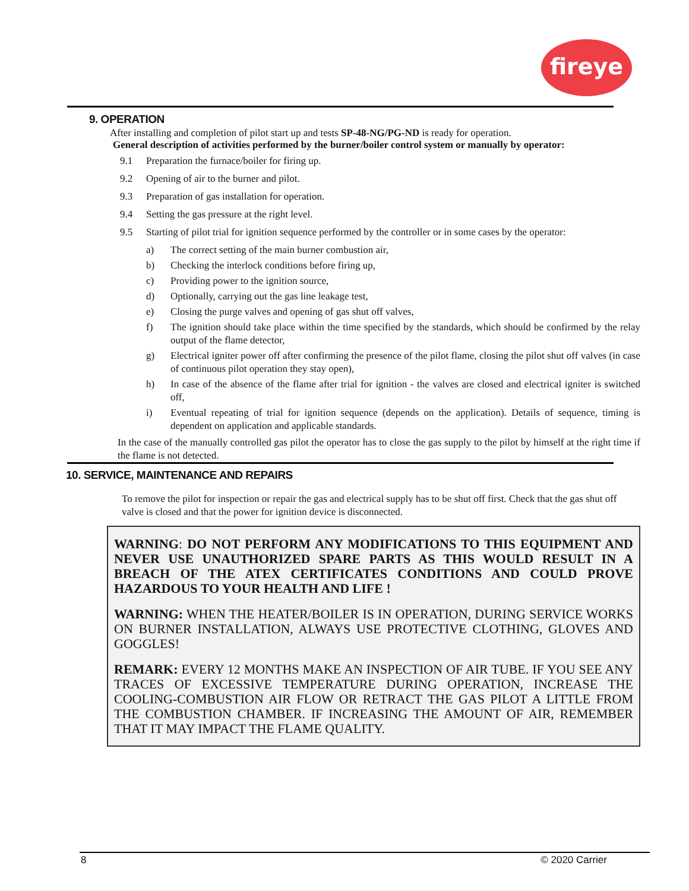fireye
9. OPERATION
After installing and completion of pilot start up and tests SP-48-NG/PG-ND is ready for operation.
General description of activities performed by the burner/boiler control system or manually by operator:
9.1 Preparation the furnace/boiler for firing up.
9.2 Opening of air to the burner and pilot.
9.3 Preparation of gas installation for operation.
9.4 Setting the gas pressure at the right level.
9.5 Starting of pilot trial for ignition sequence performed by the controller or in some cases by the operator:
a) The correct setting of the main burner combustion air,
b) Checking the interlock conditions before firing up,
c) Providing power to the ignition source,
d) Optionally, carrying out the gas line leakage test,
e) Closing the purge valves and opening of gas shut off valves,
f) The ignition should take place within the time specified by the standards, which should be confirmed by the relay output of the flame detector,
g) Electrical igniter power off after confirming the presence of the pilot flame, closing the pilot shut off valves (in case of continuous pilot operation they stay open),
h) In case of the absence of the flame after trial for ignition - the valves are closed and electrical igniter is switched off,
i) Eventual repeating of trial for ignition sequence (depends on the application). Details of sequence, timing is dependent on application and applicable standards.
In the case of the manually controlled gas pilot the operator has to close the gas supply to the pilot by himself at the right time if the flame is not detected.
10. SERVICE, MAINTENANCE AND REPAIRS
To remove the pilot for inspection or repair the gas and electrical supply has to be shut off first. Check that the gas shut off valve is closed and that the power for ignition device is disconnected.
WARNING: DO NOT PERFORM ANY MODIFICATIONS TO THIS EQUIPMENT AND NEVER USE UNAUTHORIZED SPARE PARTS AS THIS WOULD RESULT IN A BREACH OF THE ATEX CERTIFICATES CONDITIONS AND COULD PROVE HAZARDOUS TO YOUR HEALTH AND LIFE !
WARNING: WHEN THE HEATER/BOILER IS IN OPERATION, DURING SERVICE WORKS ON BURNER INSTALLATION, ALWAYS USE PROTECTIVE CLOTHING, GLOVES AND GOGGLES!
REMARK: EVERY 12 MONTHS MAKE AN INSPECTION OF AIR TUBE. IF YOU SEE ANY TRACES OF EXCESSIVE TEMPERATURE DURING OPERATION, INCREASE THE COOLING-COMBUSTION AIR FLOW OR RETRACT THE GAS PILOT A LITTLE FROM THE COMBUSTION CHAMBER. IF INCREASING THE AMOUNT OF AIR, REMEMBER THAT IT MAY IMPACT THE FLAME QUALITY.
8 © 2020 Carrier